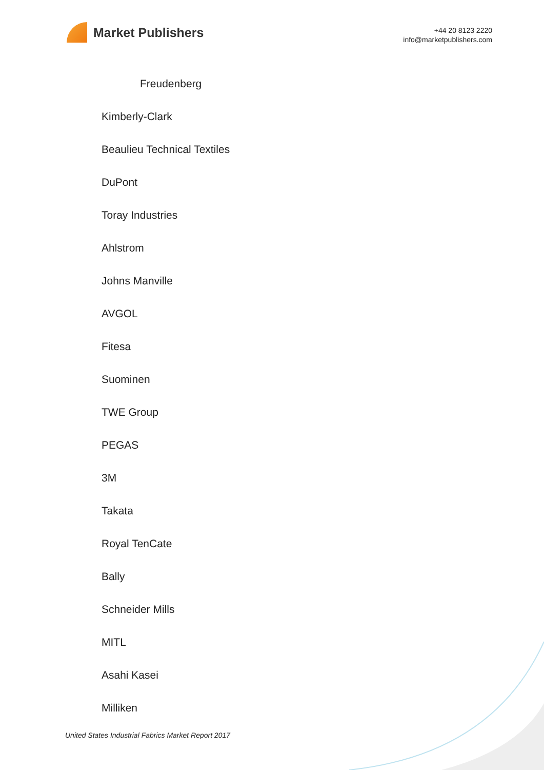Market Publishers
+44 20 8123 2220
info@marketpublishers.com
Freudenberg
Kimberly-Clark
Beaulieu Technical Textiles
DuPont
Toray Industries
Ahlstrom
Johns Manville
AVGOL
Fitesa
Suominen
TWE Group
PEGAS
3M
Takata
Royal TenCate
Bally
Schneider Mills
MITL
Asahi Kasei
Milliken
United States Industrial Fabrics Market Report 2017